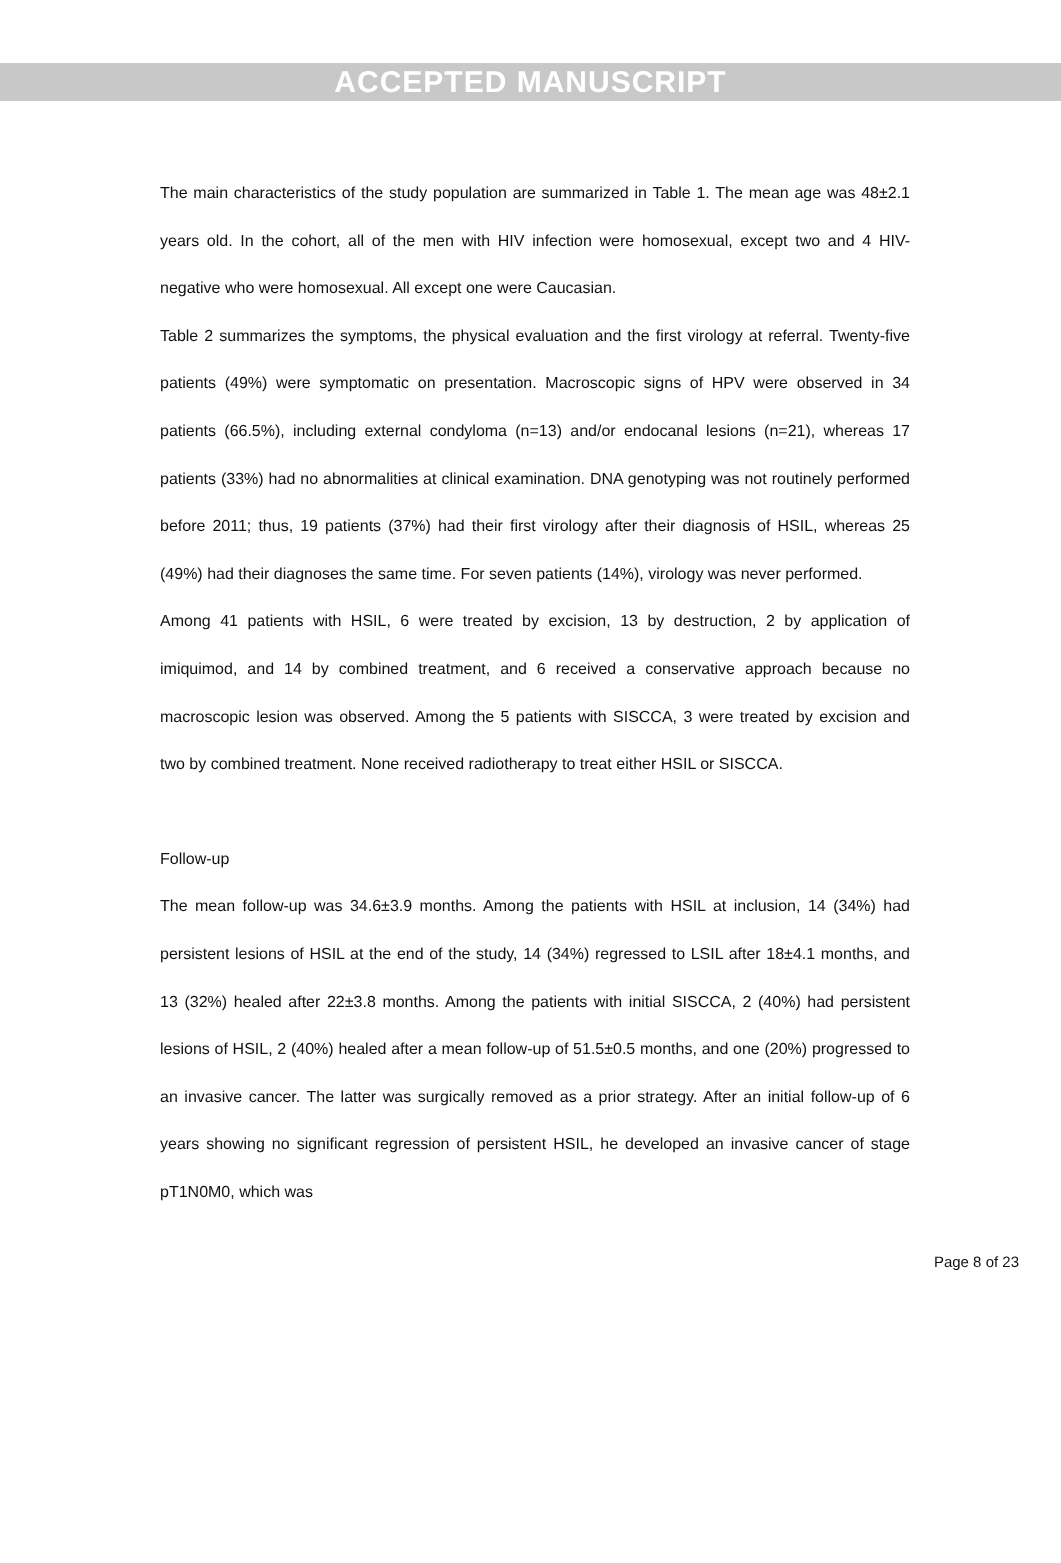ACCEPTED MANUSCRIPT
The main characteristics of the study population are summarized in Table 1. The mean age was 48±2.1 years old. In the cohort, all of the men with HIV infection were homosexual, except two and 4 HIV-negative who were homosexual. All except one were Caucasian.
Table 2 summarizes the symptoms, the physical evaluation and the first virology at referral. Twenty-five patients (49%) were symptomatic on presentation. Macroscopic signs of HPV were observed in 34 patients (66.5%), including external condyloma (n=13) and/or endocanal lesions (n=21), whereas 17 patients (33%) had no abnormalities at clinical examination. DNA genotyping was not routinely performed before 2011; thus, 19 patients (37%) had their first virology after their diagnosis of HSIL, whereas 25 (49%) had their diagnoses the same time. For seven patients (14%), virology was never performed.
Among 41 patients with HSIL, 6 were treated by excision, 13 by destruction, 2 by application of imiquimod, and 14 by combined treatment, and 6 received a conservative approach because no macroscopic lesion was observed. Among the 5 patients with SISCCA, 3 were treated by excision and two by combined treatment. None received radiotherapy to treat either HSIL or SISCCA.
Follow-up
The mean follow-up was 34.6±3.9 months. Among the patients with HSIL at inclusion, 14 (34%) had persistent lesions of HSIL at the end of the study, 14 (34%) regressed to LSIL after 18±4.1 months, and 13 (32%) healed after 22±3.8 months. Among the patients with initial SISCCA, 2 (40%) had persistent lesions of HSIL, 2 (40%) healed after a mean follow-up of 51.5±0.5 months, and one (20%) progressed to an invasive cancer. The latter was surgically removed as a prior strategy. After an initial follow-up of 6 years showing no significant regression of persistent HSIL, he developed an invasive cancer of stage pT1N0M0, which was
Page 8 of 23